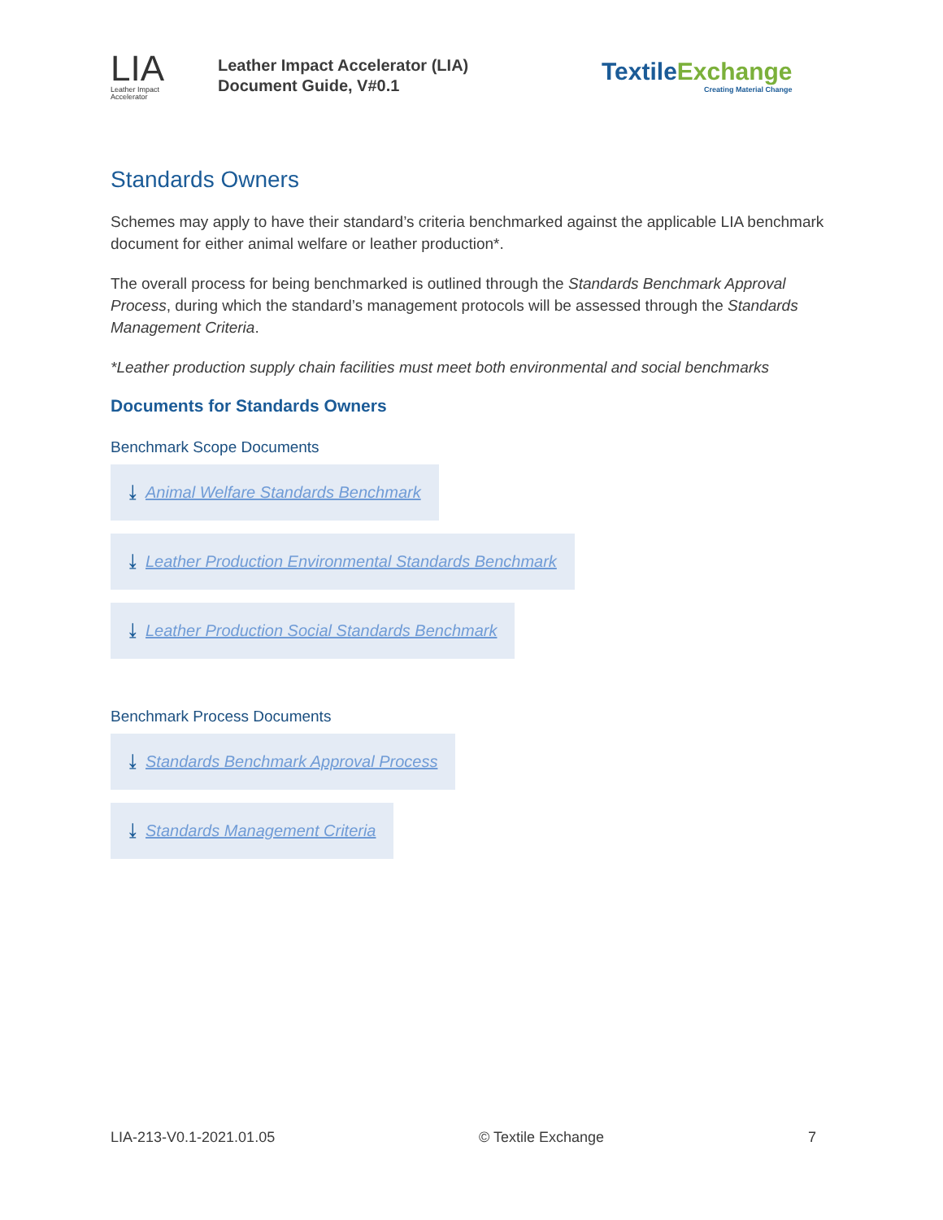LIA
Leather Impact Accelerator
Leather Impact Accelerator (LIA)
Document Guide, V#0.1
TextileExchange
Creating Material Change
Standards Owners
Schemes may apply to have their standard’s criteria benchmarked against the applicable LIA benchmark document for either animal welfare or leather production*.
The overall process for being benchmarked is outlined through the Standards Benchmark Approval Process, during which the standard’s management protocols will be assessed through the Standards Management Criteria.
*Leather production supply chain facilities must meet both environmental and social benchmarks
Documents for Standards Owners
Benchmark Scope Documents
⤓ Animal Welfare Standards Benchmark
⤓ Leather Production Environmental Standards Benchmark
⤓ Leather Production Social Standards Benchmark
Benchmark Process Documents
⤓ Standards Benchmark Approval Process
⤓ Standards Management Criteria
LIA-213-V0.1-2021.01.05 © Textile Exchange 7